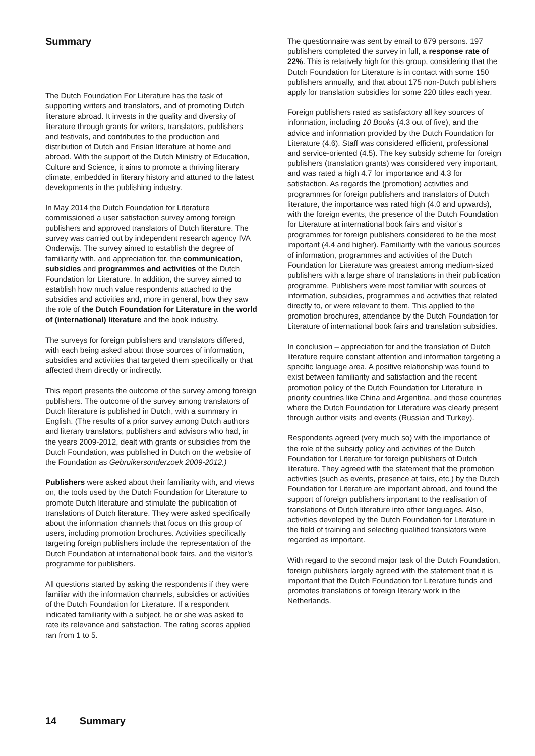Summary
The Dutch Foundation For Literature has the task of supporting writers and translators, and of promoting Dutch literature abroad. It invests in the quality and diversity of literature through grants for writers, translators, publishers and festivals, and contributes to the production and distribution of Dutch and Frisian literature at home and abroad. With the support of the Dutch Ministry of Education, Culture and Science, it aims to promote a thriving literary climate, embedded in literary history and attuned to the latest developments in the publishing industry.
In May 2014 the Dutch Foundation for Literature commissioned a user satisfaction survey among foreign publishers and approved translators of Dutch literature. The survey was carried out by independent research agency IVA Onderwijs. The survey aimed to establish the degree of familiarity with, and appreciation for, the communication, subsidies and programmes and activities of the Dutch Foundation for Literature. In addition, the survey aimed to establish how much value respondents attached to the subsidies and activities and, more in general, how they saw the role of the Dutch Foundation for Literature in the world of (international) literature and the book industry.
The surveys for foreign publishers and translators differed, with each being asked about those sources of information, subsidies and activities that targeted them specifically or that affected them directly or indirectly.
This report presents the outcome of the survey among foreign publishers. The outcome of the survey among translators of Dutch literature is published in Dutch, with a summary in English. (The results of a prior survey among Dutch authors and literary translators, publishers and advisors who had, in the years 2009-2012, dealt with grants or subsidies from the Dutch Foundation, was published in Dutch on the website of the Foundation as Gebruikersonderzoek 2009-2012.)
Publishers were asked about their familiarity with, and views on, the tools used by the Dutch Foundation for Literature to promote Dutch literature and stimulate the publication of translations of Dutch literature. They were asked specifically about the information channels that focus on this group of users, including promotion brochures. Activities specifically targeting foreign publishers include the representation of the Dutch Foundation at international book fairs, and the visitor’s programme for publishers.
All questions started by asking the respondents if they were familiar with the information channels, subsidies or activities of the Dutch Foundation for Literature. If a respondent indicated familiarity with a subject, he or she was asked to rate its relevance and satisfaction. The rating scores applied ran from 1 to 5.
The questionnaire was sent by email to 879 persons. 197 publishers completed the survey in full, a response rate of 22%. This is relatively high for this group, considering that the Dutch Foundation for Literature is in contact with some 150 publishers annually, and that about 175 non-Dutch publishers apply for translation subsidies for some 220 titles each year.
Foreign publishers rated as satisfactory all key sources of information, including 10 Books (4.3 out of five), and the advice and information provided by the Dutch Foundation for Literature (4.6). Staff was considered efficient, professional and service-oriented (4.5). The key subsidy scheme for foreign publishers (translation grants) was considered very important, and was rated a high 4.7 for importance and 4.3 for satisfaction. As regards the (promotion) activities and programmes for foreign publishers and translators of Dutch literature, the importance was rated high (4.0 and upwards), with the foreign events, the presence of the Dutch Foundation for Literature at international book fairs and visitor’s programmes for foreign publishers considered to be the most important (4.4 and higher). Familiarity with the various sources of information, programmes and activities of the Dutch Foundation for Literature was greatest among medium-sized publishers with a large share of translations in their publication programme. Publishers were most familiar with sources of information, subsidies, programmes and activities that related directly to, or were relevant to them. This applied to the promotion brochures, attendance by the Dutch Foundation for Literature of international book fairs and translation subsidies.
In conclusion – appreciation for and the translation of Dutch literature require constant attention and information targeting a specific language area. A positive relationship was found to exist between familiarity and satisfaction and the recent promotion policy of the Dutch Foundation for Literature in priority countries like China and Argentina, and those countries where the Dutch Foundation for Literature was clearly present through author visits and events (Russian and Turkey).
Respondents agreed (very much so) with the importance of the role of the subsidy policy and activities of the Dutch Foundation for Literature for foreign publishers of Dutch literature. They agreed with the statement that the promotion activities (such as events, presence at fairs, etc.) by the Dutch Foundation for Literature are important abroad, and found the support of foreign publishers important to the realisation of translations of Dutch literature into other languages. Also, activities developed by the Dutch Foundation for Literature in the field of training and selecting qualified translators were regarded as important.
With regard to the second major task of the Dutch Foundation, foreign publishers largely agreed with the statement that it is important that the Dutch Foundation for Literature funds and promotes translations of foreign literary work in the Netherlands.
14 Summary